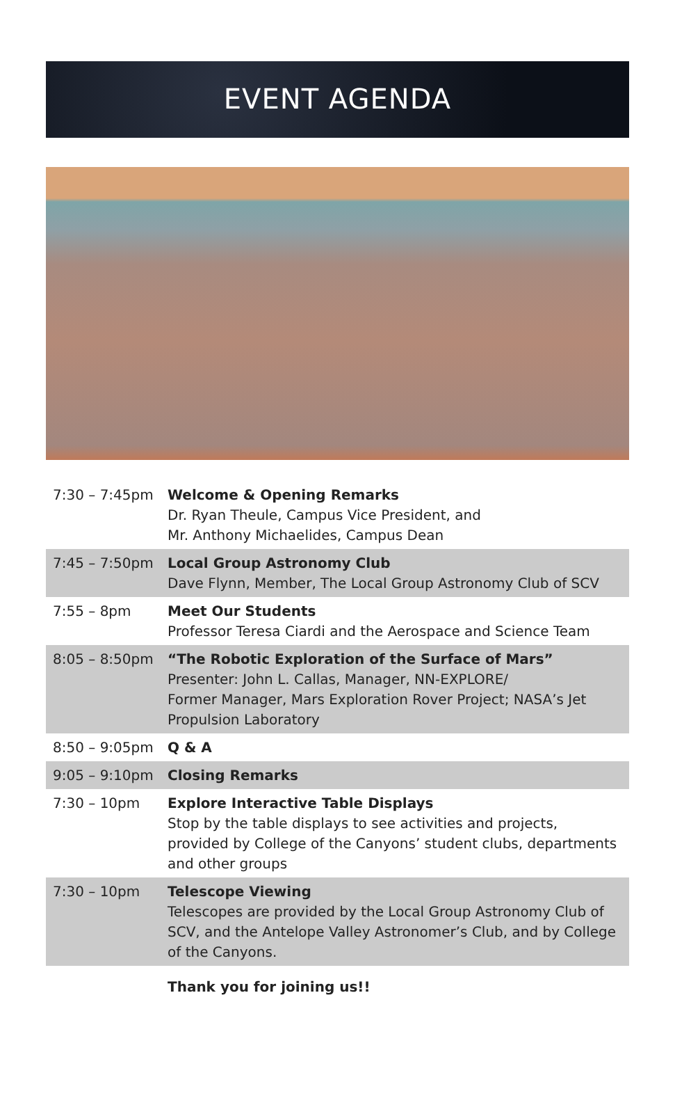EVENT AGENDA
| 7:30 – 7:45pm | Welcome & Opening Remarks Dr. Ryan Theule, Campus Vice President, and Mr. Anthony Michaelides, Campus Dean |
| 7:45 – 7:50pm | Local Group Astronomy Club Dave Flynn, Member, The Local Group Astronomy Club of SCV |
| 7:55 – 8pm | Meet Our Students Professor Teresa Ciardi and the Aerospace and Science Team |
| 8:05 – 8:50pm | “The Robotic Exploration of the Surface of Mars” Presenter: John L. Callas, Manager, NN-EXPLORE/ Former Manager, Mars Exploration Rover Project; NASA’s Jet Propulsion Laboratory |
| 8:50 – 9:05pm | Q & A |
| 9:05 – 9:10pm | Closing Remarks |
| 7:30 – 10pm | Explore Interactive Table Displays Stop by the table displays to see activities and projects, provided by College of the Canyons’ student clubs, departments and other groups |
| 7:30 – 10pm | Telescope Viewing Telescopes are provided by the Local Group Astronomy Club of SCV, and the Antelope Valley Astronomer’s Club, and by College of the Canyons. |
| | Thank you for joining us!! |